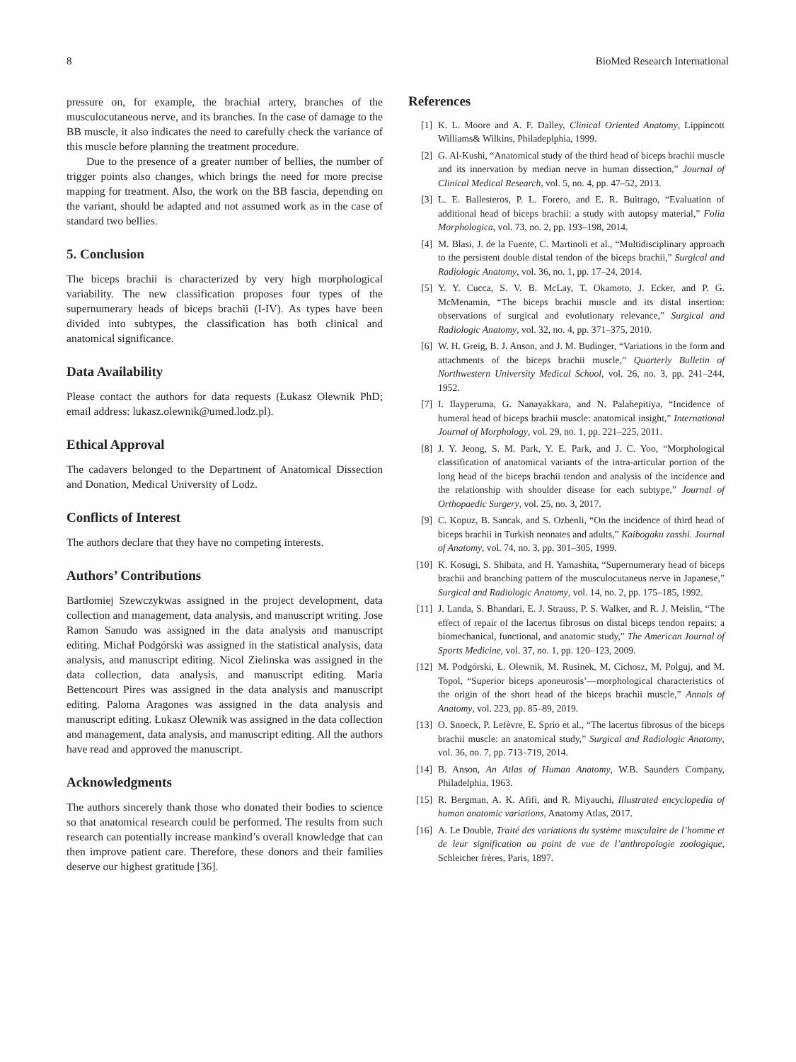8 BioMed Research International
pressure on, for example, the brachial artery, branches of the musculocutaneous nerve, and its branches. In the case of damage to the BB muscle, it also indicates the need to carefully check the variance of this muscle before planning the treatment procedure.
Due to the presence of a greater number of bellies, the number of trigger points also changes, which brings the need for more precise mapping for treatment. Also, the work on the BB fascia, depending on the variant, should be adapted and not assumed work as in the case of standard two bellies.
5. Conclusion
The biceps brachii is characterized by very high morphological variability. The new classification proposes four types of the supernumerary heads of biceps brachii (I-IV). As types have been divided into subtypes, the classification has both clinical and anatomical significance.
Data Availability
Please contact the authors for data requests (Łukasz Olewnik PhD; email address: lukasz.olewnik@umed.lodz.pl).
Ethical Approval
The cadavers belonged to the Department of Anatomical Dissection and Donation, Medical University of Lodz.
Conflicts of Interest
The authors declare that they have no competing interests.
Authors’ Contributions
Bartłomiej Szewczykwas assigned in the project development, data collection and management, data analysis, and manuscript writing. Jose Ramon Sanudo was assigned in the data analysis and manuscript editing. Michał Podgórski was assigned in the statistical analysis, data analysis, and manuscript editing. Nicol Zielinska was assigned in the data collection, data analysis, and manuscript editing. Maria Bettencourt Pires was assigned in the data analysis and manuscript editing. Paloma Aragones was assigned in the data analysis and manuscript editing. Łukasz Olewnik was assigned in the data collection and management, data analysis, and manuscript editing. All the authors have read and approved the manuscript.
Acknowledgments
The authors sincerely thank those who donated their bodies to science so that anatomical research could be performed. The results from such research can potentially increase mankind’s overall knowledge that can then improve patient care. Therefore, these donors and their families deserve our highest gratitude [36].
References
[1] K. L. Moore and A. F. Dalley, Clinical Oriented Anatomy, Lippincott Williams& Wilkins, Philadeplphia, 1999.
[2] G. Al-Kushi, “Anatomical study of the third head of biceps brachii muscle and its innervation by median nerve in human dissection,” Journal of Clinical Medical Research, vol. 5, no. 4, pp. 47–52, 2013.
[3] L. E. Ballesteros, P. L. Forero, and E. R. Buitrago, “Evaluation of additional head of biceps brachii: a study with autopsy material,” Folia Morphologica, vol. 73, no. 2, pp. 193–198, 2014.
[4] M. Blasi, J. de la Fuente, C. Martinoli et al., “Multidisciplinary approach to the persistent double distal tendon of the biceps brachii,” Surgical and Radiologic Anatomy, vol. 36, no. 1, pp. 17–24, 2014.
[5] Y. Y. Cucca, S. V. B. McLay, T. Okamoto, J. Ecker, and P. G. McMenamin, “The biceps brachii muscle and its distal insertion: observations of surgical and evolutionary relevance,” Surgical and Radiologic Anatomy, vol. 32, no. 4, pp. 371–375, 2010.
[6] W. H. Greig, B. J. Anson, and J. M. Budinger, “Variations in the form and attachments of the biceps brachii muscle,” Quarterly Bulletin of Northwestern University Medical School, vol. 26, no. 3, pp. 241–244, 1952.
[7] I. Ilayperuma, G. Nanayakkara, and N. Palahepitiya, “Incidence of humeral head of biceps brachii muscle: anatomical insight,” International Journal of Morphology, vol. 29, no. 1, pp. 221–225, 2011.
[8] J. Y. Jeong, S. M. Park, Y. E. Park, and J. C. Yoo, “Morphological classification of anatomical variants of the intra-articular portion of the long head of the biceps brachii tendon and analysis of the incidence and the relationship with shoulder disease for each subtype,” Journal of Orthopaedic Surgery, vol. 25, no. 3, 2017.
[9] C. Kopuz, B. Sancak, and S. Ozbenli, “On the incidence of third head of biceps brachii in Turkish neonates and adults,” Kaibogaku zasshi. Journal of Anatomy, vol. 74, no. 3, pp. 301–305, 1999.
[10] K. Kosugi, S. Shibata, and H. Yamashita, “Supernumerary head of biceps brachii and branching pattern of the musculocutaneus nerve in Japanese,” Surgical and Radiologic Anatomy, vol. 14, no. 2, pp. 175–185, 1992.
[11] J. Landa, S. Bhandari, E. J. Strauss, P. S. Walker, and R. J. Meislin, “The effect of repair of the lacertus fibrosus on distal biceps tendon repairs: a biomechanical, functional, and anatomic study,” The American Journal of Sports Medicine, vol. 37, no. 1, pp. 120–123, 2009.
[12] M. Podgórski, Ł. Olewnik, M. Rusinek, M. Cichosz, M. Polguj, and M. Topol, “Superior biceps aponeurosis’—morphological characteristics of the origin of the short head of the biceps brachii muscle,” Annals of Anatomy, vol. 223, pp. 85–89, 2019.
[13] O. Snoeck, P. Lefèvre, E. Sprio et al., “The lacertus fibrosus of the biceps brachii muscle: an anatomical study,” Surgical and Radiologic Anatomy, vol. 36, no. 7, pp. 713–719, 2014.
[14] B. Anson, An Atlas of Human Anatomy, W.B. Saunders Company, Philadelphia, 1963.
[15] R. Bergman, A. K. Afifi, and R. Miyauchi, Illustrated encyclopedia of human anatomic variations, Anatomy Atlas, 2017.
[16] A. Le Double, Traité des variations du système musculaire de l’homme et de leur signification au point de vue de l’anthropologie zoologique, Schleicher frères, Paris, 1897.